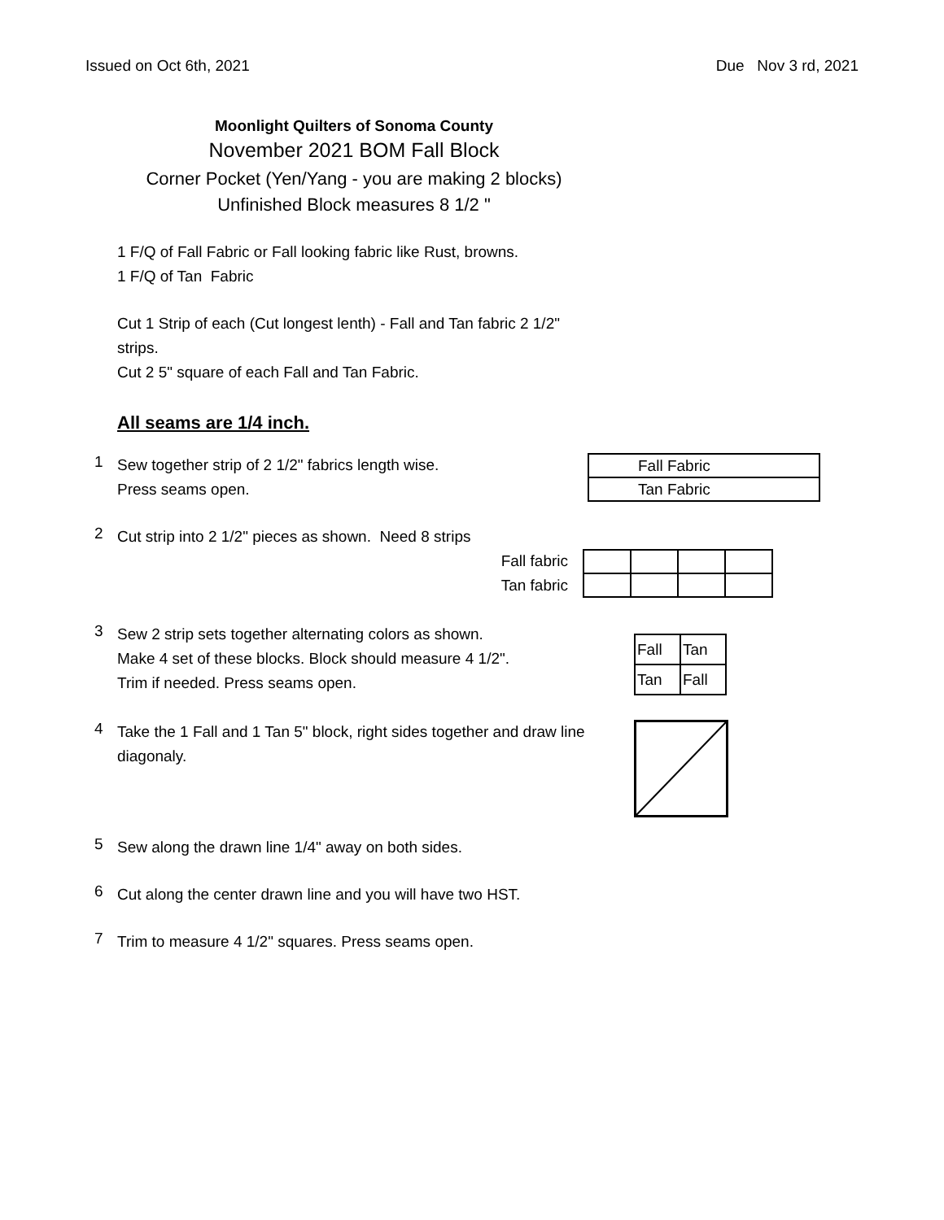Issued on Oct 6th, 2021 Due Nov 3 rd, 2021
Moonlight Quilters of Sonoma County
November 2021 BOM Fall Block
Corner Pocket (Yen/Yang - you are making 2 blocks)
Unfinished Block measures 8 1/2 "
1 F/Q of Fall Fabric or Fall looking fabric like Rust, browns.
1 F/Q of Tan Fabric
Cut 1 Strip of each (Cut longest lenth) - Fall and Tan fabric 2 1/2" strips.
Cut 2 5" square of each Fall and Tan Fabric.
All seams are 1/4 inch.
1
Sew together strip of 2 1/2" fabrics length wise.
Press seams open.
| Fall Fabric |
| Tan Fabric |
2
Cut strip into 2 1/2" pieces as shown. Need 8 strips
Fall fabric
Tan fabric
3
Sew 2 strip sets together alternating colors as shown.
Make 4 set of these blocks. Block should measure 4 1/2".
Trim if needed. Press seams open.
| Fall | Tan |
| Tan | Fall |
4
Take the 1 Fall and 1 Tan 5" block, right sides together and draw line diagonaly.
5
Sew along the drawn line 1/4" away on both sides.
6
Cut along the center drawn line and you will have two HST.
7
Trim to measure 4 1/2" squares. Press seams open.